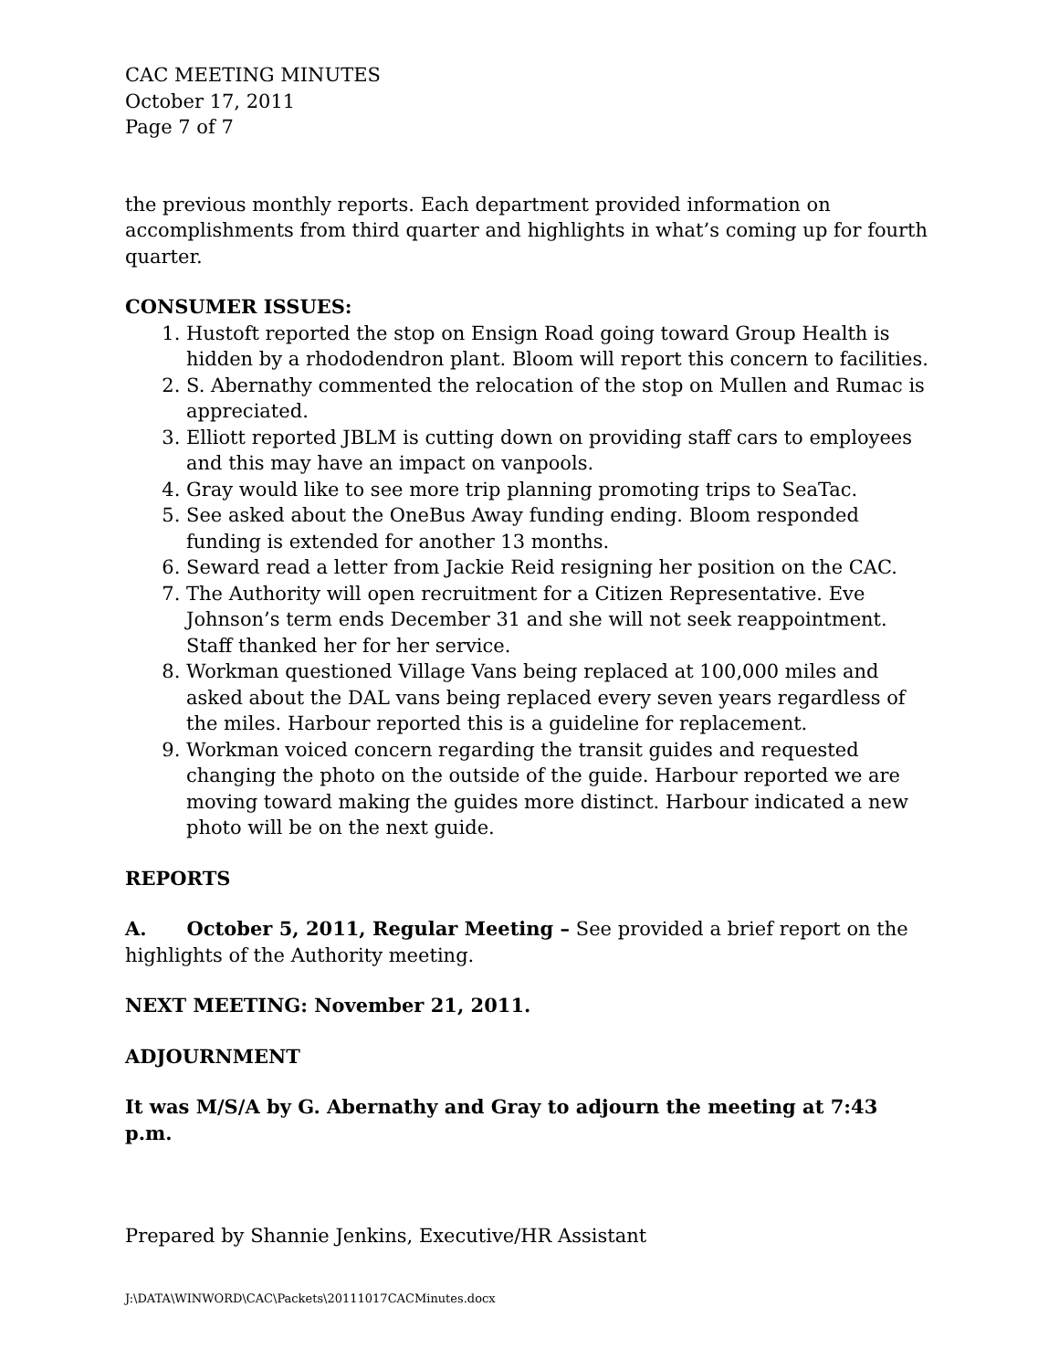CAC MEETING MINUTES
October 17, 2011
Page 7 of 7
the previous monthly reports. Each department provided information on accomplishments from third quarter and highlights in what’s coming up for fourth quarter.
CONSUMER ISSUES:
1. Hustoft reported the stop on Ensign Road going toward Group Health is hidden by a rhododendron plant. Bloom will report this concern to facilities.
2. S. Abernathy commented the relocation of the stop on Mullen and Rumac is appreciated.
3. Elliott reported JBLM is cutting down on providing staff cars to employees and this may have an impact on vanpools.
4. Gray would like to see more trip planning promoting trips to SeaTac.
5. See asked about the OneBus Away funding ending. Bloom responded funding is extended for another 13 months.
6. Seward read a letter from Jackie Reid resigning her position on the CAC.
7. The Authority will open recruitment for a Citizen Representative. Eve Johnson’s term ends December 31 and she will not seek reappointment. Staff thanked her for her service.
8. Workman questioned Village Vans being replaced at 100,000 miles and asked about the DAL vans being replaced every seven years regardless of the miles. Harbour reported this is a guideline for replacement.
9. Workman voiced concern regarding the transit guides and requested changing the photo on the outside of the guide. Harbour reported we are moving toward making the guides more distinct. Harbour indicated a new photo will be on the next guide.
REPORTS
A. October 5, 2011, Regular Meeting – See provided a brief report on the highlights of the Authority meeting.
NEXT MEETING: November 21, 2011.
ADJOURNMENT
It was M/S/A by G. Abernathy and Gray to adjourn the meeting at 7:43 p.m.
Prepared by Shannie Jenkins, Executive/HR Assistant
J:\DATA\WINWORD\CAC\Packets\20111017CACMinutes.docx